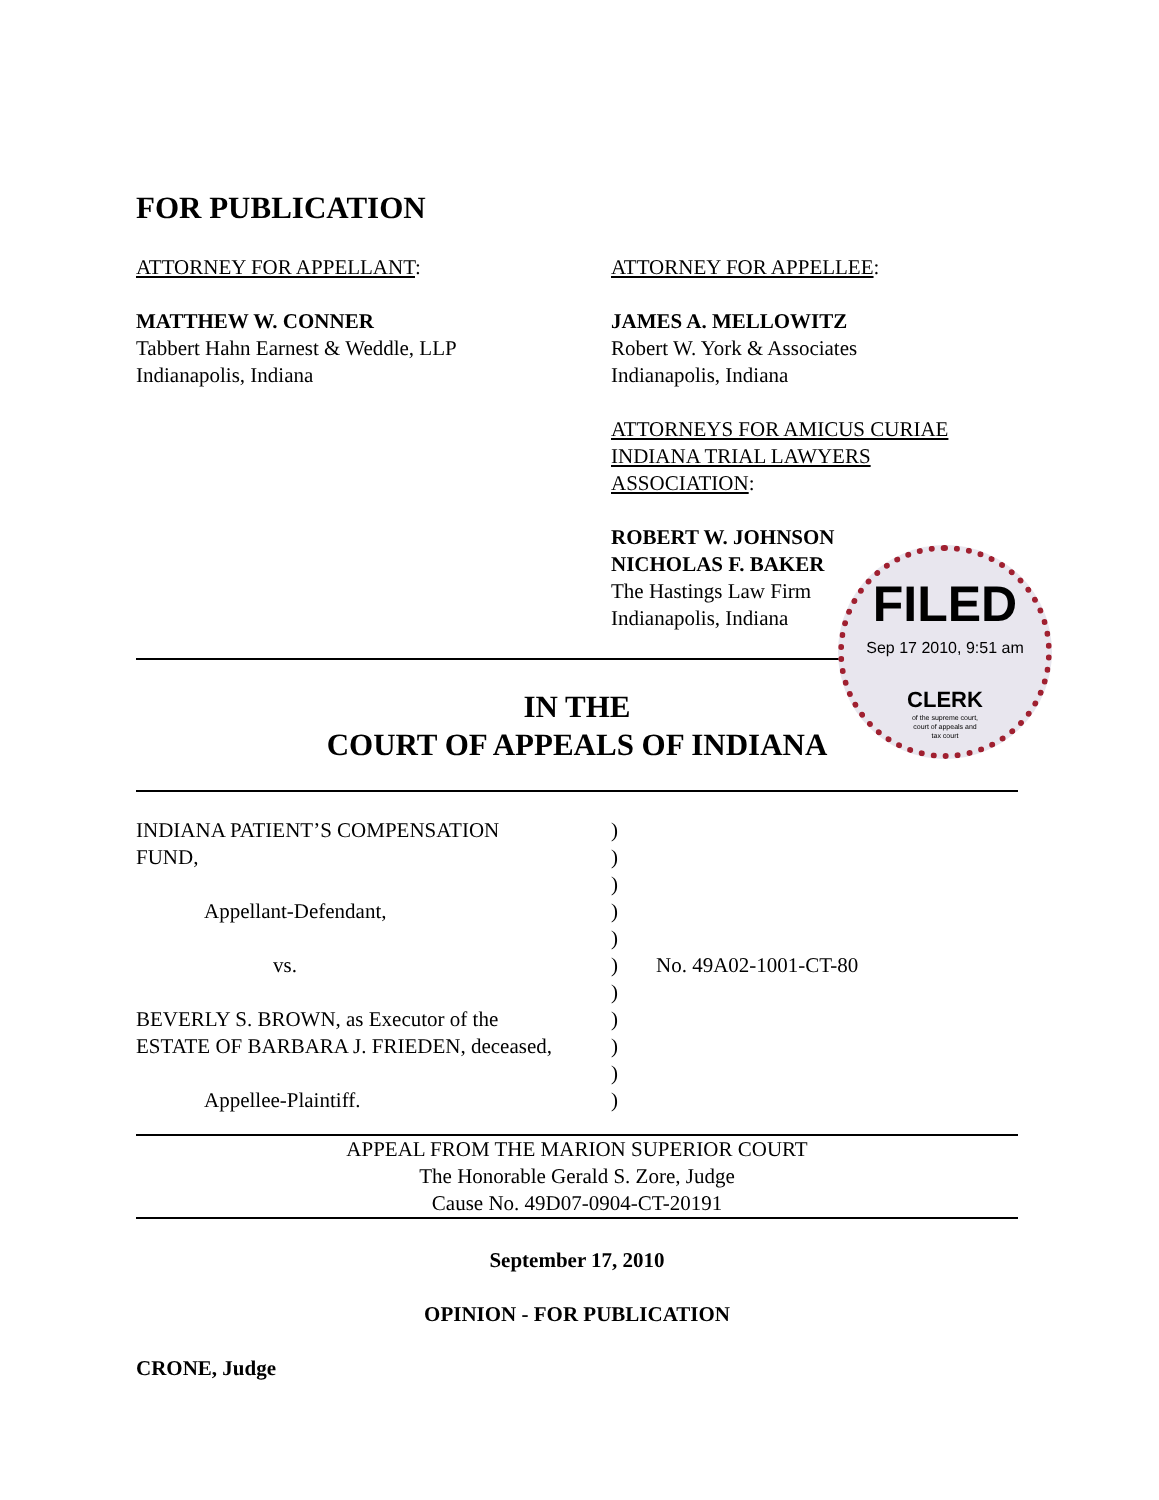FOR PUBLICATION
ATTORNEY FOR APPELLANT:
MATTHEW W. CONNER
Tabbert Hahn Earnest & Weddle, LLP
Indianapolis, Indiana
ATTORNEY FOR APPELLEE:
JAMES A. MELLOWITZ
Robert W. York & Associates
Indianapolis, Indiana
ATTORNEYS FOR AMICUS CURIAE
INDIANA TRIAL LAWYERS
ASSOCIATION:
ROBERT W. JOHNSON
NICHOLAS F. BAKER
The Hastings Law Firm
Indianapolis, Indiana
IN THE
COURT OF APPEALS OF INDIANA
INDIANA PATIENT’S COMPENSATION
FUND,
Appellant-Defendant,
vs.
BEVERLY S. BROWN, as Executor of the
ESTATE OF BARBARA J. FRIEDEN, deceased,
Appellee-Plaintiff.
)
)
)
)
)
)
)
)
)
)
)
No. 49A02-1001-CT-80
APPEAL FROM THE MARION SUPERIOR COURT
The Honorable Gerald S. Zore, Judge
Cause No. 49D07-0904-CT-20191
September 17, 2010
OPINION - FOR PUBLICATION
CRONE, Judge
FILED
Sep 17 2010, 9:51 am
CLERK
of the supreme court,
court of appeals and
tax court